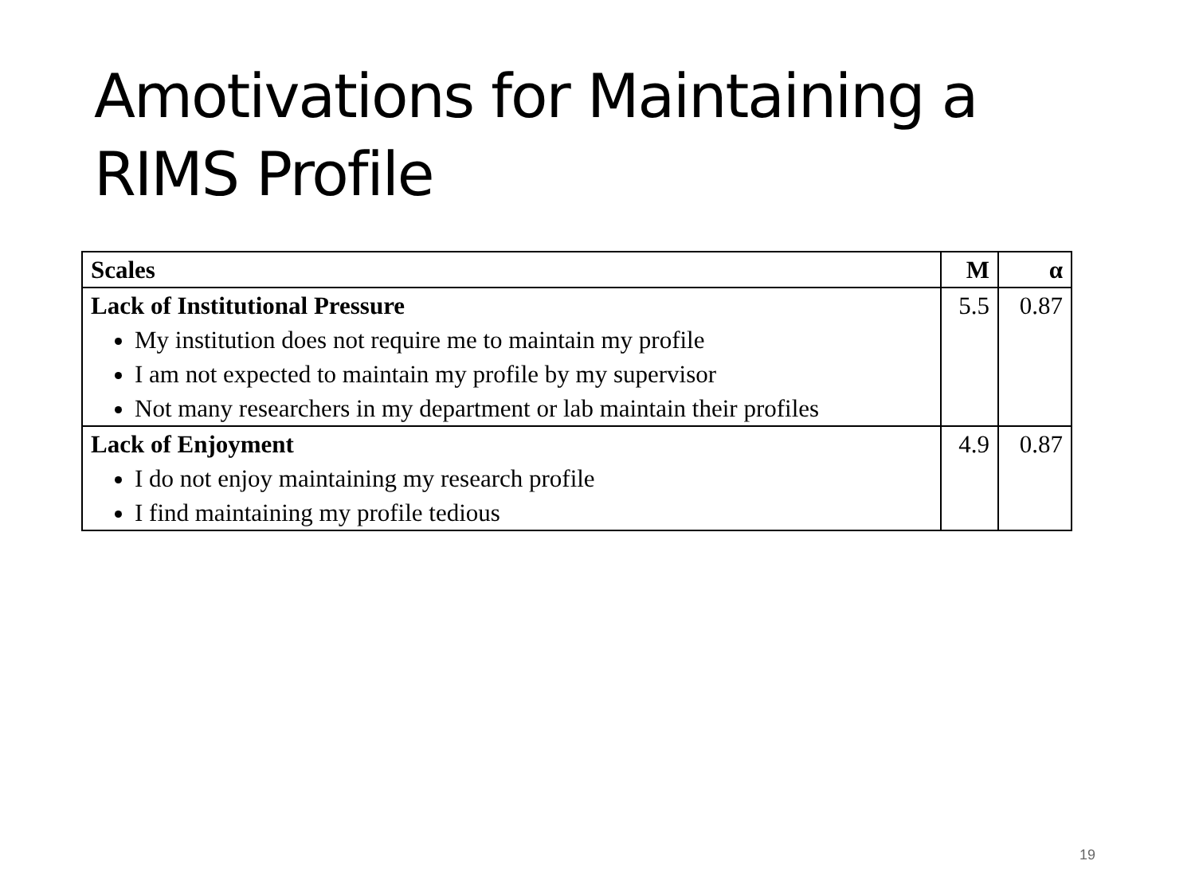Amotivations for Maintaining a
RIMS Profile
| Scales | M | α |
| --- | --- | --- |
| Lack of Institutional Pressure My institution does not require me to maintain my profile I am not expected to maintain my profile by my supervisor Not many researchers in my department or lab maintain their profiles | 5.5 | 0.87 |
| Lack of Enjoyment I do not enjoy maintaining my research profile I find maintaining my profile tedious | 4.9 | 0.87 |
19